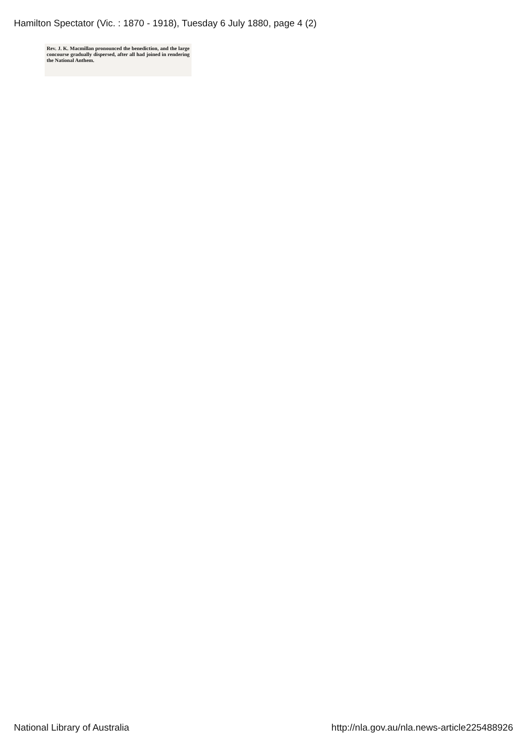Hamilton Spectator (Vic. : 1870 - 1918), Tuesday 6 July 1880, page 4 (2)
Rev. J. K. Macmillan pronounced the benediction, and the large concourse gradually dispersed, after all had joined in rendering the National Anthem.
National Library of Australia http://nla.gov.au/nla.news-article225488926